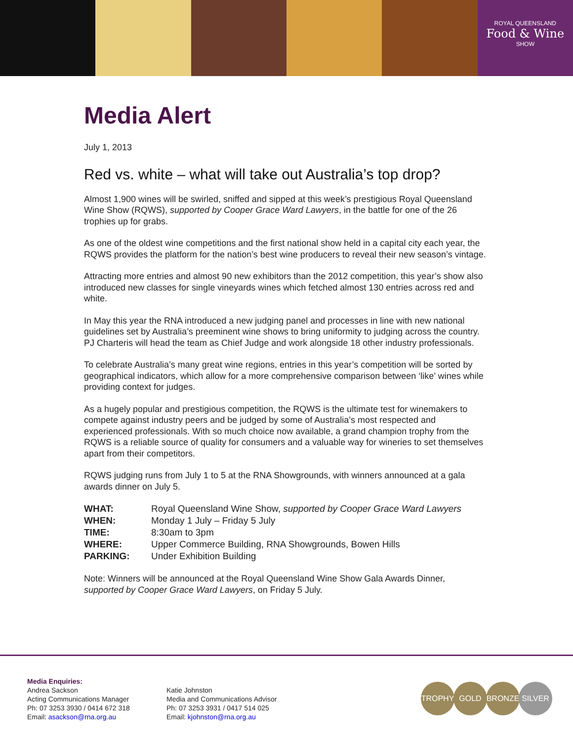ROYAL QUEENSLAND
Food & Wine
SHOW
Media Alert
July 1, 2013
Red vs. white – what will take out Australia’s top drop?
Almost 1,900 wines will be swirled, sniffed and sipped at this week’s prestigious Royal Queensland Wine Show (RQWS), supported by Cooper Grace Ward Lawyers, in the battle for one of the 26 trophies up for grabs.
As one of the oldest wine competitions and the first national show held in a capital city each year, the RQWS provides the platform for the nation’s best wine producers to reveal their new season’s vintage.
Attracting more entries and almost 90 new exhibitors than the 2012 competition, this year’s show also introduced new classes for single vineyards wines which fetched almost 130 entries across red and white.
In May this year the RNA introduced a new judging panel and processes in line with new national guidelines set by Australia’s preeminent wine shows to bring uniformity to judging across the country. PJ Charteris will head the team as Chief Judge and work alongside 18 other industry professionals.
To celebrate Australia’s many great wine regions, entries in this year’s competition will be sorted by geographical indicators, which allow for a more comprehensive comparison between ‘like’ wines while providing context for judges.
As a hugely popular and prestigious competition, the RQWS is the ultimate test for winemakers to compete against industry peers and be judged by some of Australia’s most respected and experienced professionals. With so much choice now available, a grand champion trophy from the RQWS is a reliable source of quality for consumers and a valuable way for wineries to set themselves apart from their competitors.
RQWS judging runs from July 1 to 5 at the RNA Showgrounds, with winners announced at a gala awards dinner on July 5.
| WHAT: | Royal Queensland Wine Show, supported by Cooper Grace Ward Lawyers |
| WHEN: | Monday 1 July – Friday 5 July |
| TIME: | 8:30am to 3pm |
| WHERE: | Upper Commerce Building, RNA Showgrounds, Bowen Hills |
| PARKING: | Under Exhibition Building |
Note: Winners will be announced at the Royal Queensland Wine Show Gala Awards Dinner, supported by Cooper Grace Ward Lawyers, on Friday 5 July.
Media Enquiries:
Andrea Sackson
Acting Communications Manager
Ph: 07 3253 3930 / 0414 672 318
Email: asackson@rna.org.au
Katie Johnston
Media and Communications Advisor
Ph: 07 3253 3931 / 0417 514 025
Email: kjohnston@rna.org.au
TROPHY GOLD BRONZE SILVER